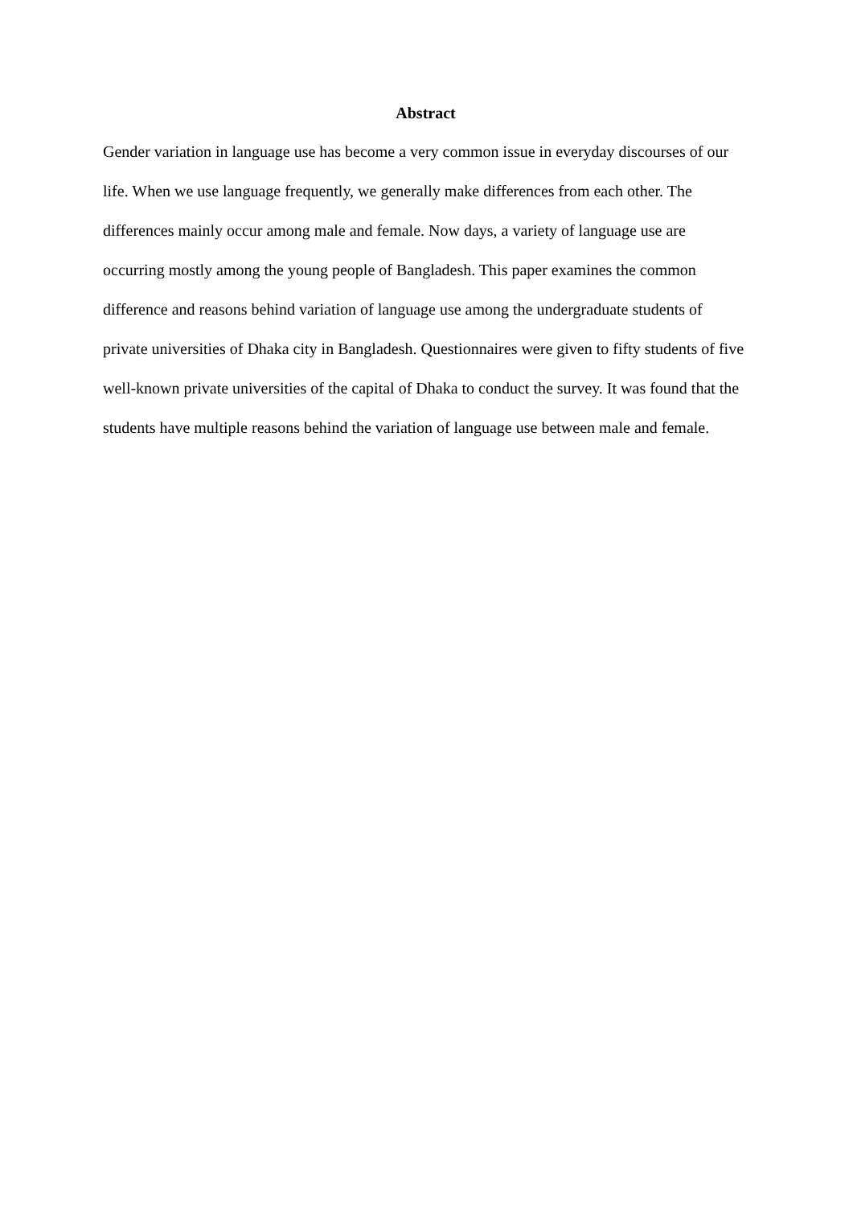Abstract
Gender variation in language use has become a very common issue in everyday discourses of our life. When we use language frequently, we generally make differences from each other. The differences mainly occur among male and female. Now days, a variety of language use are occurring mostly among the young people of Bangladesh. This paper examines the common difference and reasons behind variation of language use among the undergraduate students of private universities of Dhaka city in Bangladesh. Questionnaires were given to fifty students of five well-known private universities of the capital of Dhaka to conduct the survey. It was found that the students have multiple reasons behind the variation of language use between male and female.